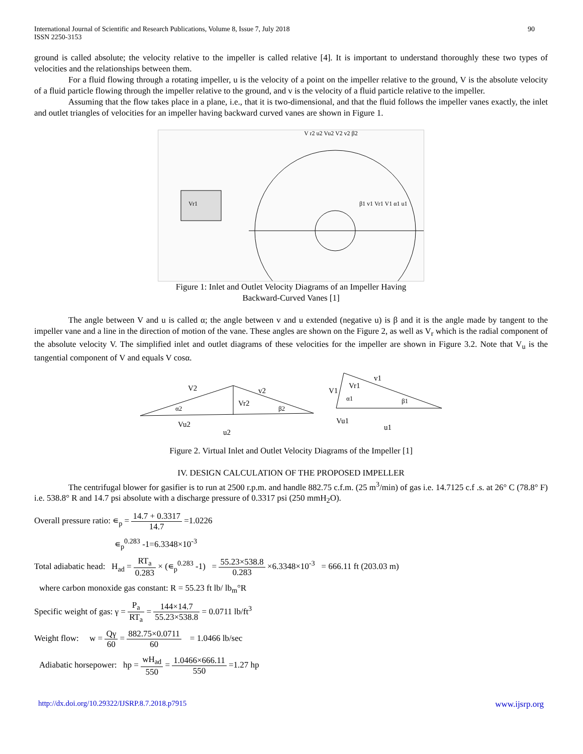International Journal of Scientific and Research Publications, Volume 8, Issue 7, July 2018
ISSN 2250-3153
90
ground is called absolute; the velocity relative to the impeller is called relative [4]. It is important to understand thoroughly these two types of velocities and the relationships between them.
For a fluid flowing through a rotating impeller, u is the velocity of a point on the impeller relative to the ground, V is the absolute velocity of a fluid particle flowing through the impeller relative to the ground, and v is the velocity of a fluid particle relative to the impeller.
Assuming that the flow takes place in a plane, i.e., that it is two-dimensional, and that the fluid follows the impeller vanes exactly, the inlet and outlet triangles of velocities for an impeller having backward curved vanes are shown in Figure 1.
V r2 u2 Vu2 V2 v2 β2
Vr1
β1 v1 Vr1 V1 α1 u1
Figure 1: Inlet and Outlet Velocity Diagrams of an Impeller Having
Backward-Curved Vanes [1]
The angle between V and u is called α; the angle between v and u extended (negative u) is β and it is the angle made by tangent to the impeller vane and a line in the direction of motion of the vane. These angles are shown on the Figure 2, as well as V<sub>r</sub> which is the radial component of the absolute velocity V. The simplified inlet and outlet diagrams of these velocities for the impeller are shown in Figure 3.2. Note that V<sub>u</sub> is the tangential component of V and equals V cosα.
V2
v2
Vr2
α2
β2
Vu2
u2
v1
V1
Vr1
α1
β1
Vu1
u1
Figure 2. Virtual Inlet and Outlet Velocity Diagrams of the Impeller [1]
IV. DESIGN CALCULATION OF THE PROPOSED IMPELLER
The centrifugal blower for gasifier is to run at 2500 r.p.m. and handle 882.75 c.f.m. (25 m<sup>3</sup>/min) of gas i.e. 14.7125 c.f .s. at 26° C (78.8° F) i.e. 538.8° R and 14.7 psi absolute with a discharge pressure of 0.3317 psi (250 mmH<sub>2</sub>O).
Overall pressure ratio: ∊<sub>p</sub> = 14.7 + 0.3317 14.7 =1.0226
∊<sub>p</sub><sup>0.283</sup> -1=6.3348×10<sup>-3</sup>
Total adiabatic head: H<sub>ad</sub> = RT<sub>a</sub> 0.283 × (∊<sub>p</sub><sup>0.283</sup> -1) = 55.23×538.8 0.283 ×6.3348×10<sup>-3</sup> = 666.11 ft (203.03 m)
where carbon monoxide gas constant: R = 55.23 ft lb/ lb<sub>m</sub>°R
Specific weight of gas: γ = P<sub>a</sub> RT<sub>a</sub> = 144×14.7 55.23×538.8 = 0.0711 lb/ft<sup>3</sup>
Weight flow: w = Qγ 60 = 882.75×0.0711 60 = 1.0466 lb/sec
Adiabatic horsepower: hp = wH<sub>ad</sub> 550 = 1.0466×666.11 550 =1.27 hp
http://dx.doi.org/10.29322/IJSRP.8.7.2018.p7915 www.ijsrp.org